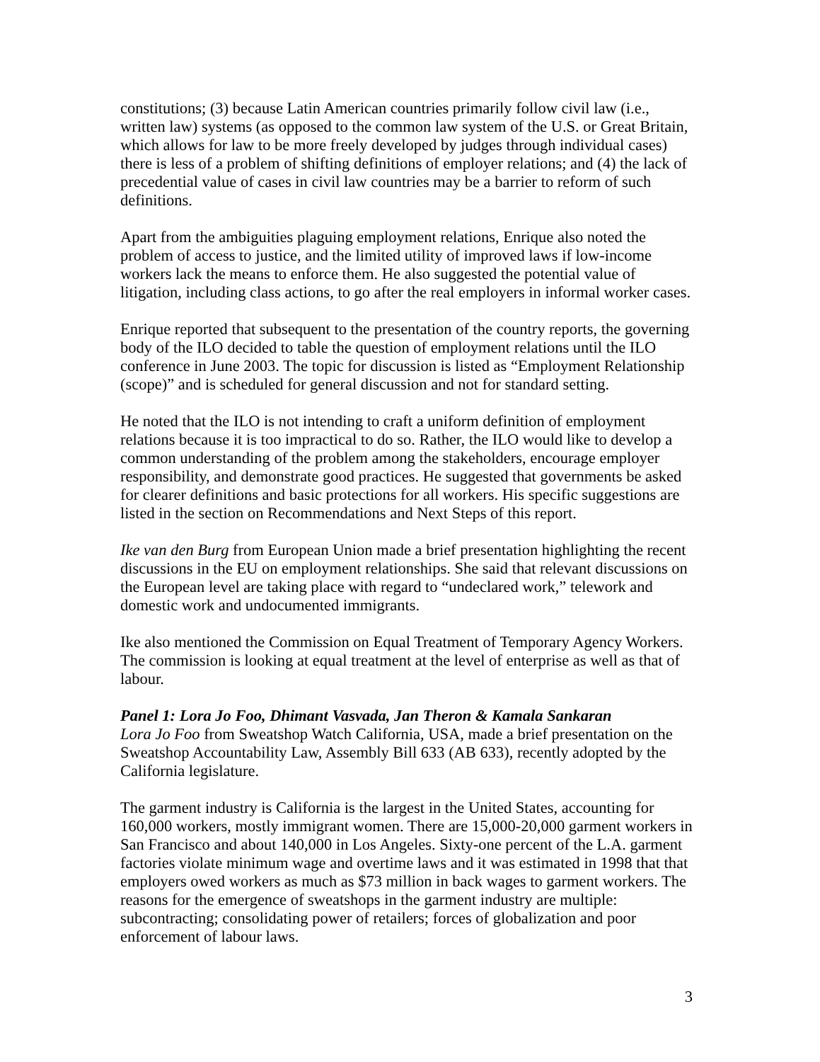constitutions; (3) because Latin American countries primarily follow civil law (i.e., written law) systems (as opposed to the common law system of the U.S. or Great Britain, which allows for law to be more freely developed by judges through individual cases) there is less of a problem of shifting definitions of employer relations; and (4) the lack of precedential value of cases in civil law countries may be a barrier to reform of such definitions.
Apart from the ambiguities plaguing employment relations, Enrique also noted the problem of access to justice, and the limited utility of improved laws if low-income workers lack the means to enforce them. He also suggested the potential value of litigation, including class actions, to go after the real employers in informal worker cases.
Enrique reported that subsequent to the presentation of the country reports, the governing body of the ILO decided to table the question of employment relations until the ILO conference in June 2003. The topic for discussion is listed as “Employment Relationship (scope)” and is scheduled for general discussion and not for standard setting.
He noted that the ILO is not intending to craft a uniform definition of employment relations because it is too impractical to do so. Rather, the ILO would like to develop a common understanding of the problem among the stakeholders, encourage employer responsibility, and demonstrate good practices. He suggested that governments be asked for clearer definitions and basic protections for all workers. His specific suggestions are listed in the section on Recommendations and Next Steps of this report.
Ike van den Burg from European Union made a brief presentation highlighting the recent discussions in the EU on employment relationships. She said that relevant discussions on the European level are taking place with regard to “undeclared work,” telework and domestic work and undocumented immigrants.
Ike also mentioned the Commission on Equal Treatment of Temporary Agency Workers. The commission is looking at equal treatment at the level of enterprise as well as that of labour.
Panel 1: Lora Jo Foo, Dhimant Vasvada, Jan Theron & Kamala Sankaran
Lora Jo Foo from Sweatshop Watch California, USA, made a brief presentation on the Sweatshop Accountability Law, Assembly Bill 633 (AB 633), recently adopted by the California legislature.
The garment industry is California is the largest in the United States, accounting for 160,000 workers, mostly immigrant women. There are 15,000-20,000 garment workers in San Francisco and about 140,000 in Los Angeles. Sixty-one percent of the L.A. garment factories violate minimum wage and overtime laws and it was estimated in 1998 that that employers owed workers as much as $73 million in back wages to garment workers. The reasons for the emergence of sweatshops in the garment industry are multiple: subcontracting; consolidating power of retailers; forces of globalization and poor enforcement of labour laws.
3